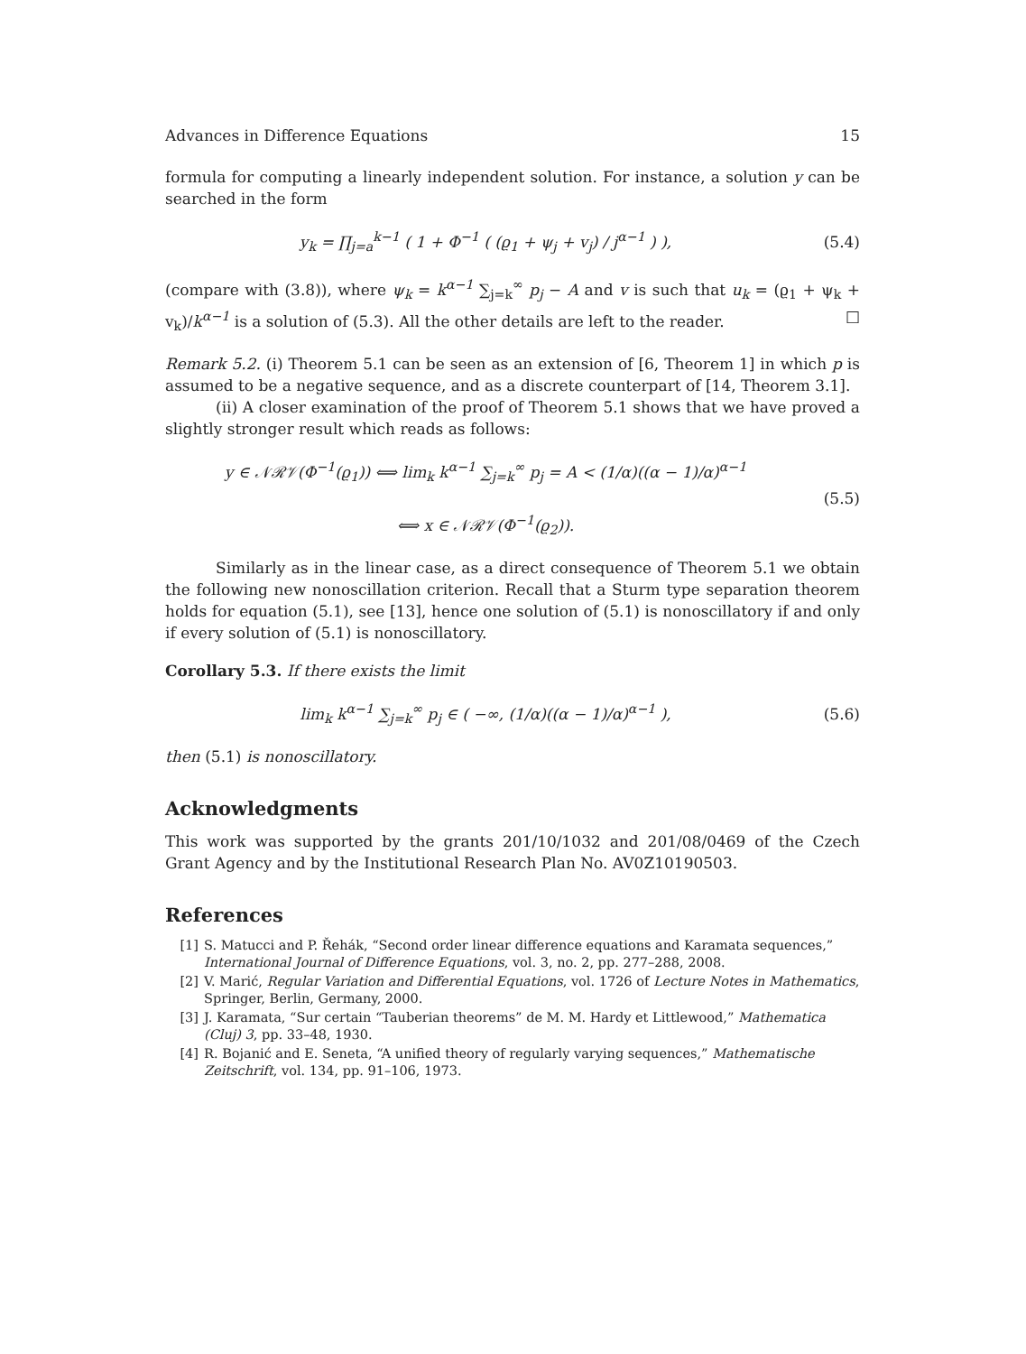Advances in Difference Equations 15
formula for computing a linearly independent solution. For instance, a solution y can be searched in the form
y<sub>k</sub> = ∏<sub>j=a</sub><sup>k−1</sup> ( 1 + Φ<sup>−1</sup> ( (ϱ<sub>1</sub> + ψ<sub>j</sub> + v<sub>j</sub>) / j<sup>α−1</sup> ) ),
(5.4)
(compare with (3.8)), where ψ<sub>k</sub> = k<sup>α−1</sup> ∑<sub>j=k</sub><sup>∞</sup> p<sub>j</sub> − A and v is such that u<sub>k</sub> = (ϱ<sub>1</sub> + ψ<sub>k</sub> + v<sub>k</sub>)/k<sup>α−1</sup> is a solution of (5.3). All the other details are left to the reader. □
Remark 5.2. (i) Theorem 5.1 can be seen as an extension of [6, Theorem 1] in which p is assumed to be a negative sequence, and as a discrete counterpart of [14, Theorem 3.1].
(ii) A closer examination of the proof of Theorem 5.1 shows that we have proved a slightly stronger result which reads as follows:
y ∈ 𝒩ℛ𝒱(Φ<sup>−1</sup>(ϱ<sub>1</sub>)) ⟺ lim<sub>k</sub> k<sup>α−1</sup> ∑<sub>j=k</sub><sup>∞</sup> p<sub>j</sub> = A < (1/α)((α − 1)/α)<sup>α−1</sup>
⟺ x ∈ 𝒩ℛ𝒱(Φ<sup>−1</sup>(ϱ<sub>2</sub>)).
(5.5)
Similarly as in the linear case, as a direct consequence of Theorem 5.1 we obtain the following new nonoscillation criterion. Recall that a Sturm type separation theorem holds for equation (5.1), see [13], hence one solution of (5.1) is nonoscillatory if and only if every solution of (5.1) is nonoscillatory.
Corollary 5.3. If there exists the limit
lim<sub>k</sub> k<sup>α−1</sup> ∑<sub>j=k</sub><sup>∞</sup> p<sub>j</sub> ∈ ( −∞, (1/α)((α − 1)/α)<sup>α−1</sup> ),
(5.6)
then (5.1) is nonoscillatory.
Acknowledgments
This work was supported by the grants 201/10/1032 and 201/08/0469 of the Czech Grant Agency and by the Institutional Research Plan No. AV0Z10190503.
References
[1] S. Matucci and P. Řehák, “Second order linear difference equations and Karamata sequences,” International Journal of Difference Equations, vol. 3, no. 2, pp. 277–288, 2008.
[2] V. Marić, Regular Variation and Differential Equations, vol. 1726 of Lecture Notes in Mathematics, Springer, Berlin, Germany, 2000.
[3] J. Karamata, “Sur certain “Tauberian theorems” de M. M. Hardy et Littlewood,” Mathematica (Cluj) 3, pp. 33–48, 1930.
[4] R. Bojanić and E. Seneta, “A unified theory of regularly varying sequences,” Mathematische Zeitschrift, vol. 134, pp. 91–106, 1973.